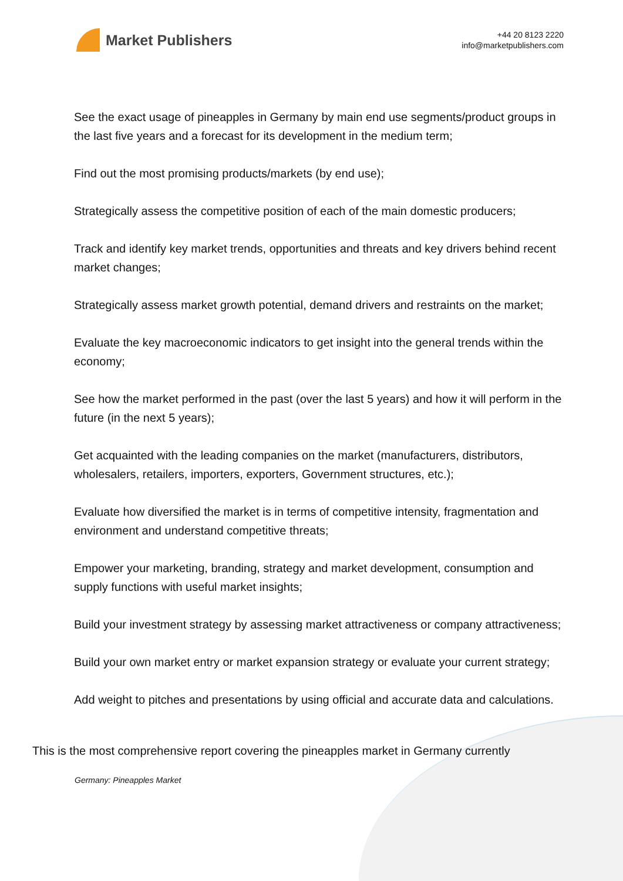Market Publishers
+44 20 8123 2220
info@marketpublishers.com
See the exact usage of pineapples in Germany by main end use segments/product groups in the last five years and a forecast for its development in the medium term;
Find out the most promising products/markets (by end use);
Strategically assess the competitive position of each of the main domestic producers;
Track and identify key market trends, opportunities and threats and key drivers behind recent market changes;
Strategically assess market growth potential, demand drivers and restraints on the market;
Evaluate the key macroeconomic indicators to get insight into the general trends within the economy;
See how the market performed in the past (over the last 5 years) and how it will perform in the future (in the next 5 years);
Get acquainted with the leading companies on the market (manufacturers, distributors, wholesalers, retailers, importers, exporters, Government structures, etc.);
Evaluate how diversified the market is in terms of competitive intensity, fragmentation and environment and understand competitive threats;
Empower your marketing, branding, strategy and market development, consumption and supply functions with useful market insights;
Build your investment strategy by assessing market attractiveness or company attractiveness;
Build your own market entry or market expansion strategy or evaluate your current strategy;
Add weight to pitches and presentations by using official and accurate data and calculations.
This is the most comprehensive report covering the pineapples market in Germany currently
Germany: Pineapples Market